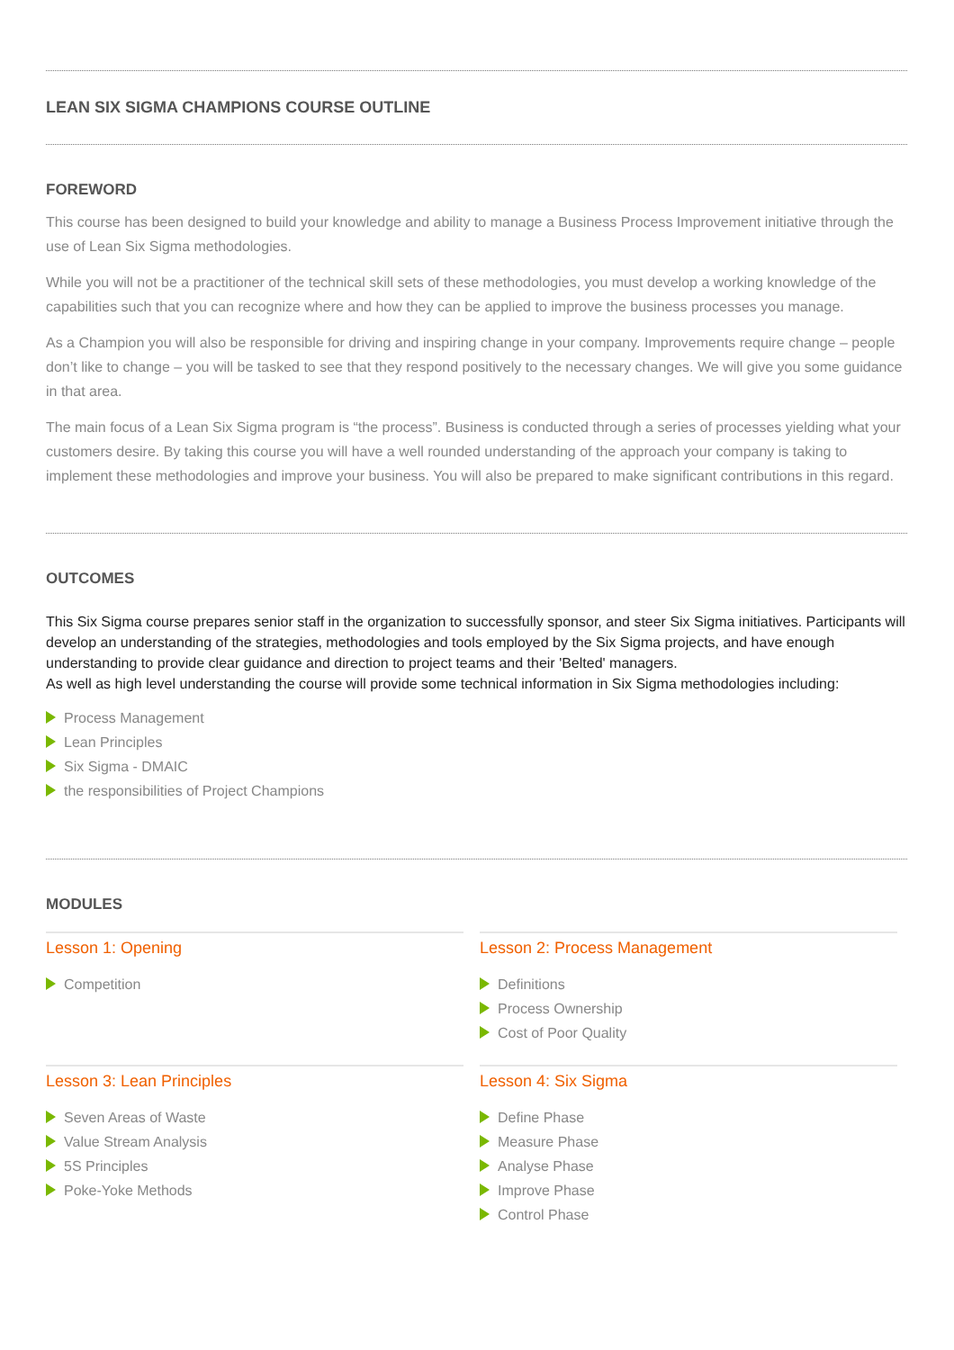LEAN SIX SIGMA CHAMPIONS COURSE OUTLINE
FOREWORD
This course has been designed to build your knowledge and ability to manage a Business Process Improvement initiative through the use of Lean Six Sigma methodologies.
While you will not be a practitioner of the technical skill sets of these methodologies, you must develop a working knowledge of the capabilities such that you can recognize where and how they can be applied to improve the business processes you manage.
As a Champion you will also be responsible for driving and inspiring change in your company. Improvements require change – people don’t like to change – you will be tasked to see that they respond positively to the necessary changes. We will give you some guidance in that area.
The main focus of a Lean Six Sigma program is “the process”. Business is conducted through a series of processes yielding what your customers desire. By taking this course you will have a well rounded understanding of the approach your company is taking to implement these methodologies and improve your business. You will also be prepared to make significant contributions in this regard.
OUTCOMES
This Six Sigma course prepares senior staff in the organization to successfully sponsor, and steer Six Sigma initiatives. Participants will develop an understanding of the strategies, methodologies and tools employed by the Six Sigma projects, and have enough understanding to provide clear guidance and direction to project teams and their 'Belted' managers.
As well as high level understanding the course will provide some technical information in Six Sigma methodologies including:
Process Management
Lean Principles
Six Sigma - DMAIC
the responsibilities of Project Champions
MODULES
Lesson 1: Opening
Competition
Lesson 2: Process Management
Definitions
Process Ownership
Cost of Poor Quality
Lesson 3: Lean Principles
Seven Areas of Waste
Value Stream Analysis
5S Principles
Poke-Yoke Methods
Lesson 4: Six Sigma
Define Phase
Measure Phase
Analyse Phase
Improve Phase
Control Phase